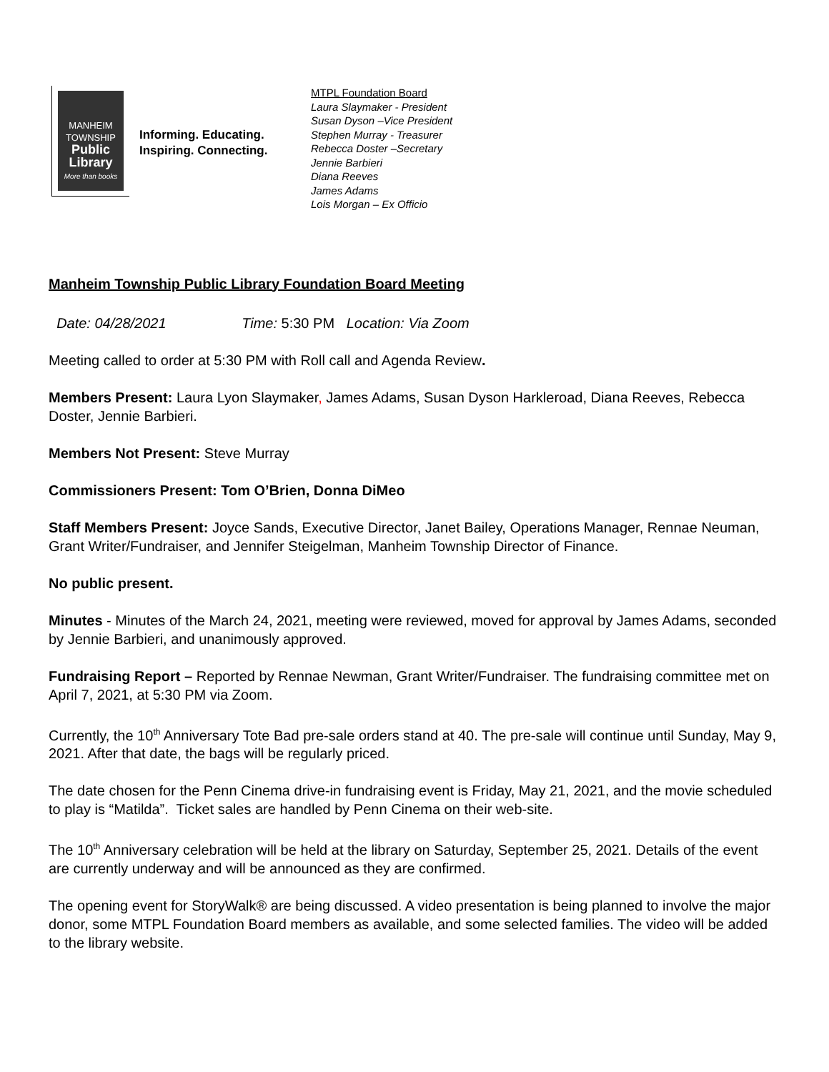MANHEIM
TOWNSHIP
Public
Library
More than books
Informing. Educating.
Inspiring. Connecting.
MTPL Foundation Board
Laura Slaymaker - President
Susan Dyson –Vice President
Stephen Murray - Treasurer
Rebecca Doster –Secretary
Jennie Barbieri
Diana Reeves
James Adams
Lois Morgan – Ex Officio
Manheim Township Public Library Foundation Board Meeting
Date: 04/28/2021 Time: 5:30 PM Location: Via Zoom
Meeting called to order at 5:30 PM with Roll call and Agenda Review.
Members Present: Laura Lyon Slaymaker, James Adams, Susan Dyson Harkleroad, Diana Reeves, Rebecca Doster, Jennie Barbieri.
Members Not Present: Steve Murray
Commissioners Present: Tom O’Brien, Donna DiMeo
Staff Members Present: Joyce Sands, Executive Director, Janet Bailey, Operations Manager, Rennae Neuman, Grant Writer/Fundraiser, and Jennifer Steigelman, Manheim Township Director of Finance.
No public present.
Minutes - Minutes of the March 24, 2021, meeting were reviewed, moved for approval by James Adams, seconded by Jennie Barbieri, and unanimously approved.
Fundraising Report – Reported by Rennae Newman, Grant Writer/Fundraiser. The fundraising committee met on April 7, 2021, at 5:30 PM via Zoom.
Currently, the 10<sup>th</sup> Anniversary Tote Bad pre-sale orders stand at 40. The pre-sale will continue until Sunday, May 9, 2021. After that date, the bags will be regularly priced.
The date chosen for the Penn Cinema drive-in fundraising event is Friday, May 21, 2021, and the movie scheduled to play is “Matilda”. Ticket sales are handled by Penn Cinema on their web-site.
The 10<sup>th</sup> Anniversary celebration will be held at the library on Saturday, September 25, 2021. Details of the event are currently underway and will be announced as they are confirmed.
The opening event for StoryWalk® are being discussed. A video presentation is being planned to involve the major donor, some MTPL Foundation Board members as available, and some selected families. The video will be added to the library website.